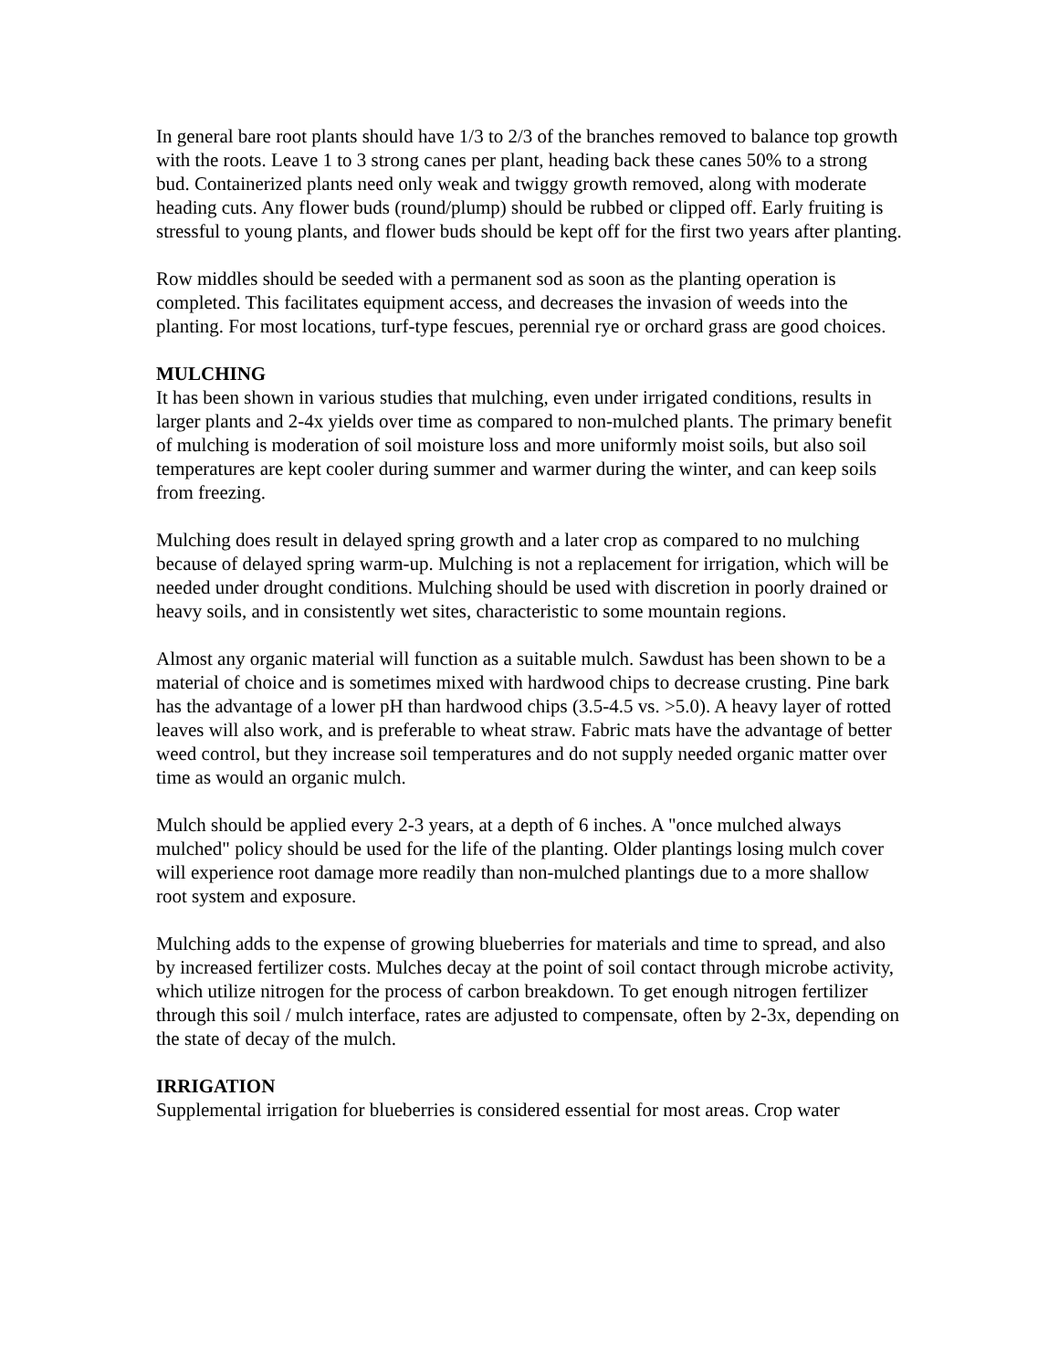In general bare root plants should have 1/3 to 2/3 of the branches removed to balance top growth with the roots. Leave 1 to 3 strong canes per plant, heading back these canes 50% to a strong bud. Containerized plants need only weak and twiggy growth removed, along with moderate heading cuts. Any flower buds (round/plump) should be rubbed or clipped off. Early fruiting is stressful to young plants, and flower buds should be kept off for the first two years after planting.
Row middles should be seeded with a permanent sod as soon as the planting operation is completed. This facilitates equipment access, and decreases the invasion of weeds into the planting. For most locations, turf-type fescues, perennial rye or orchard grass are good choices.
MULCHING
It has been shown in various studies that mulching, even under irrigated conditions, results in larger plants and 2-4x yields over time as compared to non-mulched plants. The primary benefit of mulching is moderation of soil moisture loss and more uniformly moist soils, but also soil temperatures are kept cooler during summer and warmer during the winter, and can keep soils from freezing.
Mulching does result in delayed spring growth and a later crop as compared to no mulching because of delayed spring warm-up. Mulching is not a replacement for irrigation, which will be needed under drought conditions. Mulching should be used with discretion in poorly drained or heavy soils, and in consistently wet sites, characteristic to some mountain regions.
Almost any organic material will function as a suitable mulch. Sawdust has been shown to be a material of choice and is sometimes mixed with hardwood chips to decrease crusting. Pine bark has the advantage of a lower pH than hardwood chips (3.5-4.5 vs. >5.0). A heavy layer of rotted leaves will also work, and is preferable to wheat straw. Fabric mats have the advantage of better weed control, but they increase soil temperatures and do not supply needed organic matter over time as would an organic mulch.
Mulch should be applied every 2-3 years, at a depth of 6 inches. A "once mulched always mulched" policy should be used for the life of the planting. Older plantings losing mulch cover will experience root damage more readily than non-mulched plantings due to a more shallow root system and exposure.
Mulching adds to the expense of growing blueberries for materials and time to spread, and also by increased fertilizer costs. Mulches decay at the point of soil contact through microbe activity, which utilize nitrogen for the process of carbon breakdown. To get enough nitrogen fertilizer through this soil / mulch interface, rates are adjusted to compensate, often by 2-3x, depending on the state of decay of the mulch.
IRRIGATION
Supplemental irrigation for blueberries is considered essential for most areas. Crop water